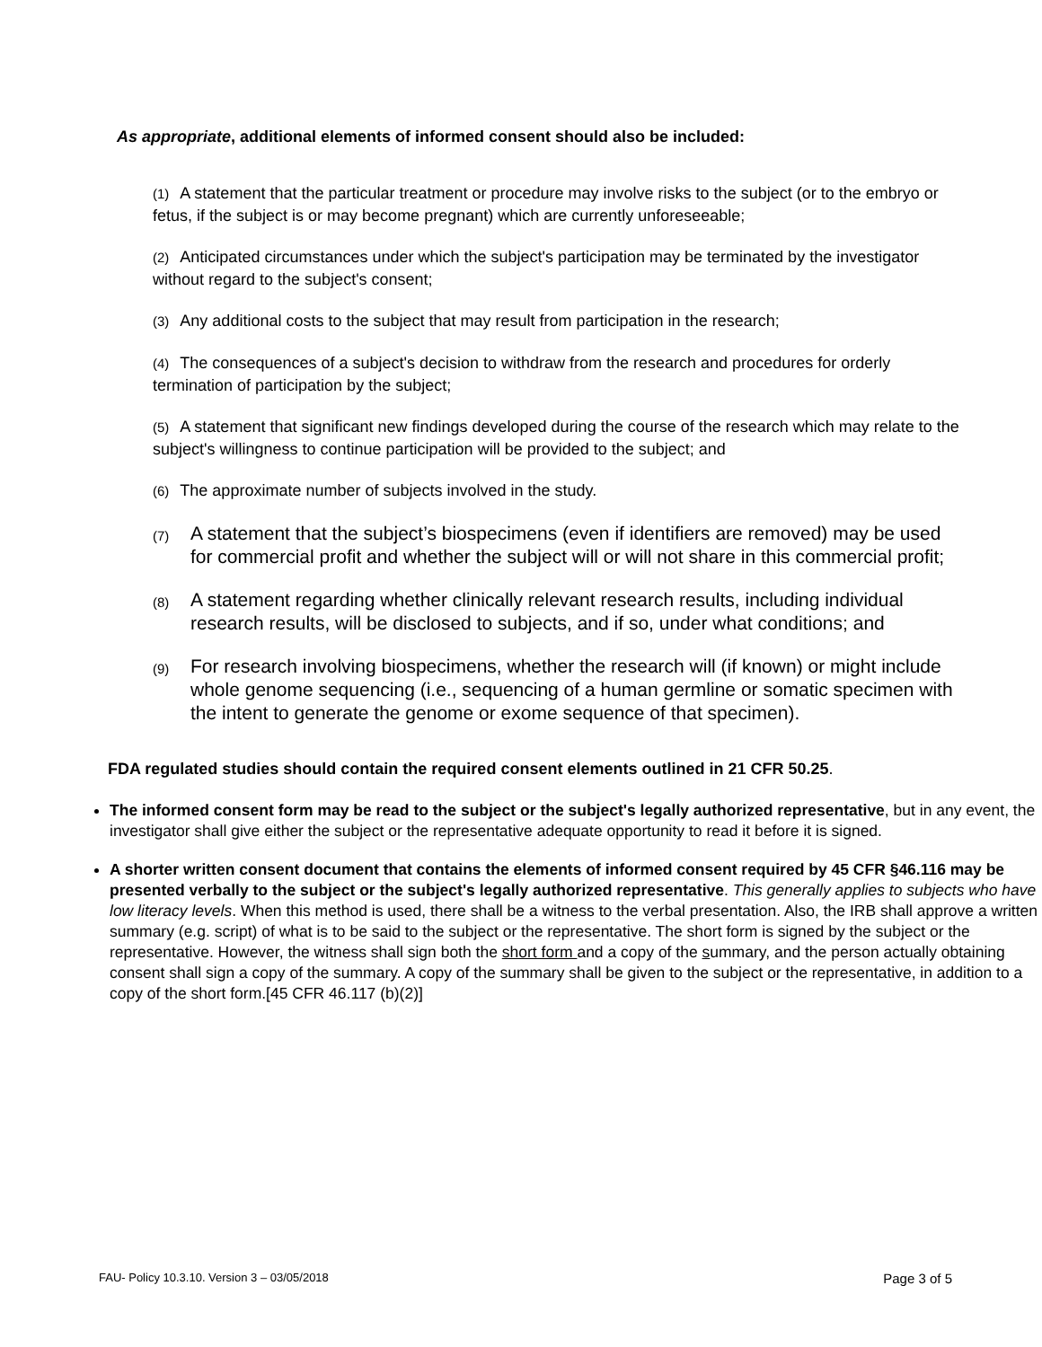As appropriate, additional elements of informed consent should also be included:
(1) A statement that the particular treatment or procedure may involve risks to the subject (or to the embryo or fetus, if the subject is or may become pregnant) which are currently unforeseeable;
(2) Anticipated circumstances under which the subject's participation may be terminated by the investigator without regard to the subject's consent;
(3) Any additional costs to the subject that may result from participation in the research;
(4) The consequences of a subject's decision to withdraw from the research and procedures for orderly termination of participation by the subject;
(5) A statement that significant new findings developed during the course of the research which may relate to the subject's willingness to continue participation will be provided to the subject; and
(6) The approximate number of subjects involved in the study.
(7) A statement that the subject’s biospecimens (even if identifiers are removed) may be used for commercial profit and whether the subject will or will not share in this commercial profit;
(8) A statement regarding whether clinically relevant research results, including individual research results, will be disclosed to subjects, and if so, under what conditions; and
(9) For research involving biospecimens, whether the research will (if known) or might include whole genome sequencing (i.e., sequencing of a human germline or somatic specimen with the intent to generate the genome or exome sequence of that specimen).
FDA regulated studies should contain the required consent elements outlined in 21 CFR 50.25.
The informed consent form may be read to the subject or the subject's legally authorized representative, but in any event, the investigator shall give either the subject or the representative adequate opportunity to read it before it is signed.
A shorter written consent document that contains the elements of informed consent required by 45 CFR §46.116 may be presented verbally to the subject or the subject's legally authorized representative. This generally applies to subjects who have low literacy levels. When this method is used, there shall be a witness to the verbal presentation. Also, the IRB shall approve a written summary (e.g. script) of what is to be said to the subject or the representative. The short form is signed by the subject or the representative. However, the witness shall sign both the short form and a copy of the summary, and the person actually obtaining consent shall sign a copy of the summary. A copy of the summary shall be given to the subject or the representative, in addition to a copy of the short form.[45 CFR 46.117 (b)(2)]
FAU- Policy 10.3.10. Version 3 – 03/05/2018 Page 3 of 5